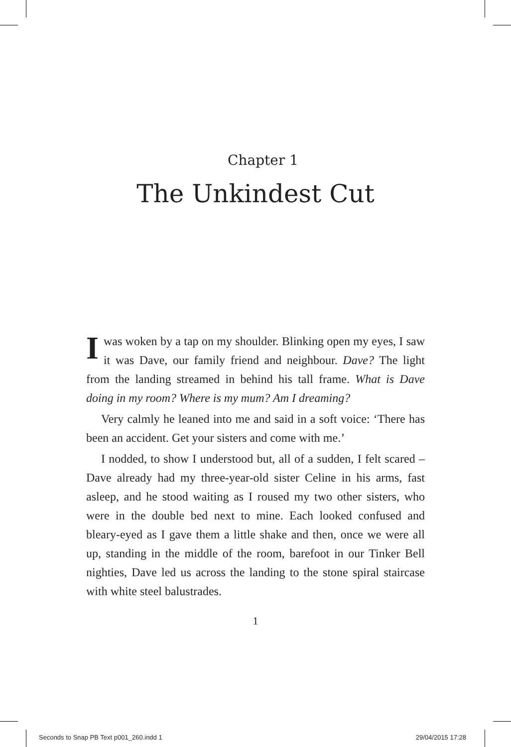Chapter 1
The Unkindest Cut
Iwas woken by a tap on my shoulder. Blinking open my eyes, I saw it was Dave, our family friend and neighbour. Dave? The light from the landing streamed in behind his tall frame. What is Dave doing in my room? Where is my mum? Am I dreaming?
Very calmly he leaned into me and said in a soft voice: ‘There has been an accident. Get your sisters and come with me.’
I nodded, to show I understood but, all of a sudden, I felt scared – Dave already had my three-year-old sister Celine in his arms, fast asleep, and he stood waiting as I roused my two other sisters, who were in the double bed next to mine. Each looked confused and bleary-eyed as I gave them a little shake and then, once we were all up, standing in the middle of the room, barefoot in our Tinker Bell nighties, Dave led us across the landing to the stone spiral staircase with white steel balustrades.
1
Seconds to Snap PB Text p001_260.indd 1 29/04/2015 17:28